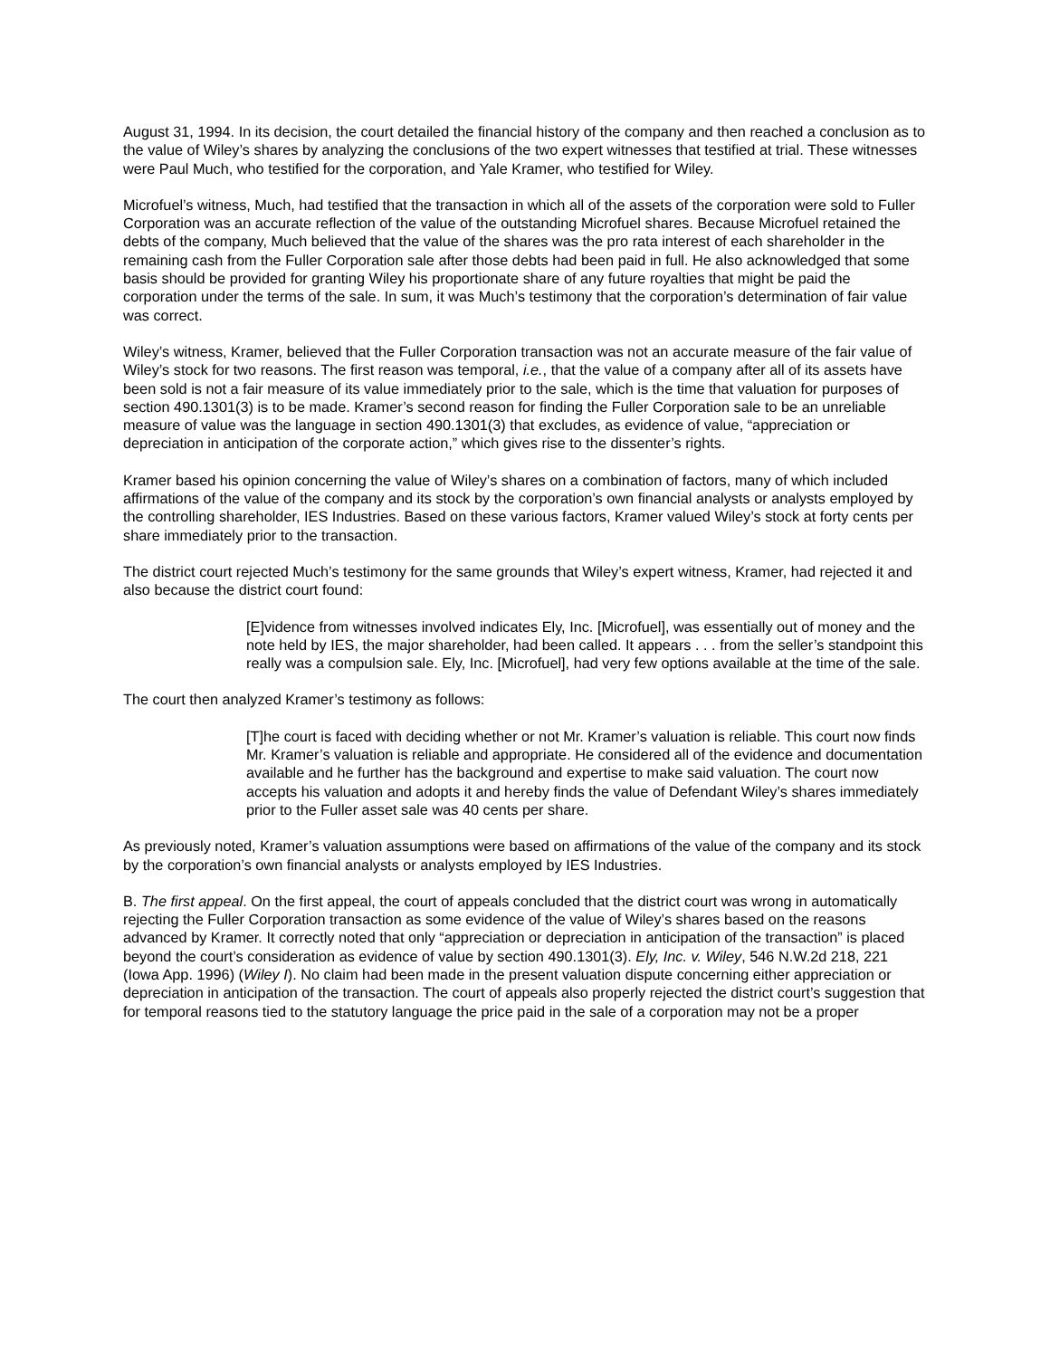August 31, 1994. In its decision, the court detailed the financial history of the company and then reached a conclusion as to the value of Wiley’s shares by analyzing the conclusions of the two expert witnesses that testified at trial. These witnesses were Paul Much, who testified for the corporation, and Yale Kramer, who testified for Wiley.
Microfuel’s witness, Much, had testified that the transaction in which all of the assets of the corporation were sold to Fuller Corporation was an accurate reflection of the value of the outstanding Microfuel shares. Because Microfuel retained the debts of the company, Much believed that the value of the shares was the pro rata interest of each shareholder in the remaining cash from the Fuller Corporation sale after those debts had been paid in full. He also acknowledged that some basis should be provided for granting Wiley his proportionate share of any future royalties that might be paid the corporation under the terms of the sale. In sum, it was Much’s testimony that the corporation’s determination of fair value was correct.
Wiley’s witness, Kramer, believed that the Fuller Corporation transaction was not an accurate measure of the fair value of Wiley’s stock for two reasons. The first reason was temporal, i.e., that the value of a company after all of its assets have been sold is not a fair measure of its value immediately prior to the sale, which is the time that valuation for purposes of section 490.1301(3) is to be made. Kramer’s second reason for finding the Fuller Corporation sale to be an unreliable measure of value was the language in section 490.1301(3) that excludes, as evidence of value, “appreciation or depreciation in anticipation of the corporate action,” which gives rise to the dissenter’s rights.
Kramer based his opinion concerning the value of Wiley’s shares on a combination of factors, many of which included affirmations of the value of the company and its stock by the corporation’s own financial analysts or analysts employed by the controlling shareholder, IES Industries. Based on these various factors, Kramer valued Wiley’s stock at forty cents per share immediately prior to the transaction.
The district court rejected Much’s testimony for the same grounds that Wiley’s expert witness, Kramer, had rejected it and also because the district court found:
[E]vidence from witnesses involved indicates Ely, Inc. [Microfuel], was essentially out of money and the note held by IES, the major shareholder, had been called. It appears . . . from the seller’s standpoint this really was a compulsion sale. Ely, Inc. [Microfuel], had very few options available at the time of the sale.
The court then analyzed Kramer’s testimony as follows:
[T]he court is faced with deciding whether or not Mr. Kramer’s valuation is reliable. This court now finds Mr. Kramer’s valuation is reliable and appropriate. He considered all of the evidence and documentation available and he further has the background and expertise to make said valuation. The court now accepts his valuation and adopts it and hereby finds the value of Defendant Wiley’s shares immediately prior to the Fuller asset sale was 40 cents per share.
As previously noted, Kramer’s valuation assumptions were based on affirmations of the value of the company and its stock by the corporation’s own financial analysts or analysts employed by IES Industries.
B. The first appeal. On the first appeal, the court of appeals concluded that the district court was wrong in automatically rejecting the Fuller Corporation transaction as some evidence of the value of Wiley’s shares based on the reasons advanced by Kramer. It correctly noted that only “appreciation or depreciation in anticipation of the transaction” is placed beyond the court’s consideration as evidence of value by section 490.1301(3). Ely, Inc. v. Wiley, 546 N.W.2d 218, 221 (Iowa App. 1996) (Wiley I). No claim had been made in the present valuation dispute concerning either appreciation or depreciation in anticipation of the transaction. The court of appeals also properly rejected the district court’s suggestion that for temporal reasons tied to the statutory language the price paid in the sale of a corporation may not be a proper